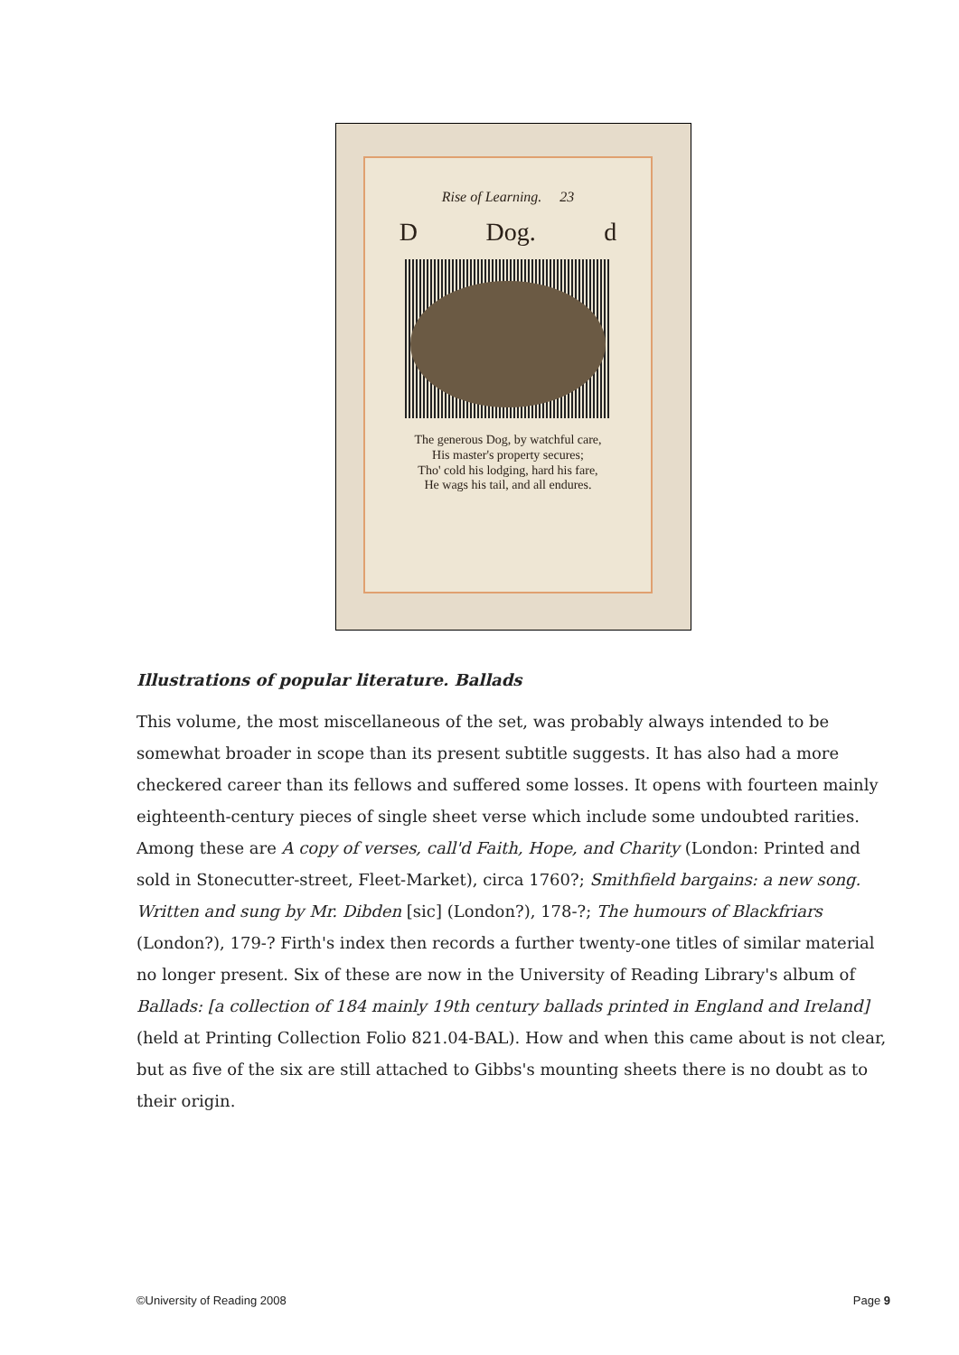Rise of Learning. 23
D Dog. d
The generous Dog, by watchful care,
His master's property secures;
Tho' cold his lodging, hard his fare,
He wags his tail, and all endures.
Illustrations of popular literature. Ballads
This volume, the most miscellaneous of the set, was probably always intended to be somewhat broader in scope than its present subtitle suggests. It has also had a more checkered career than its fellows and suffered some losses. It opens with fourteen mainly eighteenth-century pieces of single sheet verse which include some undoubted rarities. Among these are A copy of verses, call'd Faith, Hope, and Charity (London: Printed and sold in Stonecutter-street, Fleet-Market), circa 1760?; Smithfield bargains: a new song. Written and sung by Mr. Dibden [sic] (London?), 178-?; The humours of Blackfriars (London?), 179-? Firth's index then records a further twenty-one titles of similar material no longer present. Six of these are now in the University of Reading Library's album of Ballads: [a collection of 184 mainly 19th century ballads printed in England and Ireland] (held at Printing Collection Folio 821.04-BAL). How and when this came about is not clear, but as five of the six are still attached to Gibbs's mounting sheets there is no doubt as to their origin.
©University of Reading 2008 Page 9